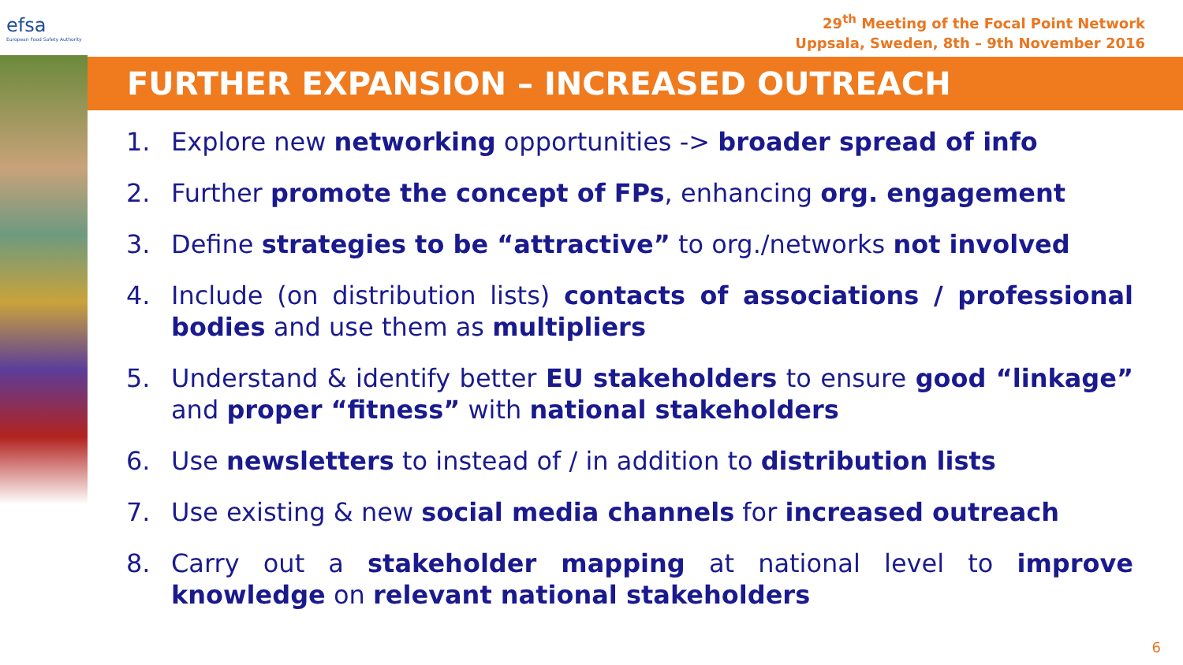efsa
European Food Safety Authority
29<sup>th</sup> Meeting of the Focal Point Network
Uppsala, Sweden, 8th – 9th November 2016
FURTHER EXPANSION – INCREASED OUTREACH
1. Explore new networking opportunities -> broader spread of info
2. Further promote the concept of FPs, enhancing org. engagement
3. Define strategies to be “attractive” to org./networks not involved
4. Include (on distribution lists) contacts of associations / professional bodies and use them as multipliers
5. Understand & identify better EU stakeholders to ensure good “linkage” and proper “fitness” with national stakeholders
6. Use newsletters to instead of / in addition to distribution lists
7. Use existing & new social media channels for increased outreach
8. Carry out a stakeholder mapping at national level to improve knowledge on relevant national stakeholders
6